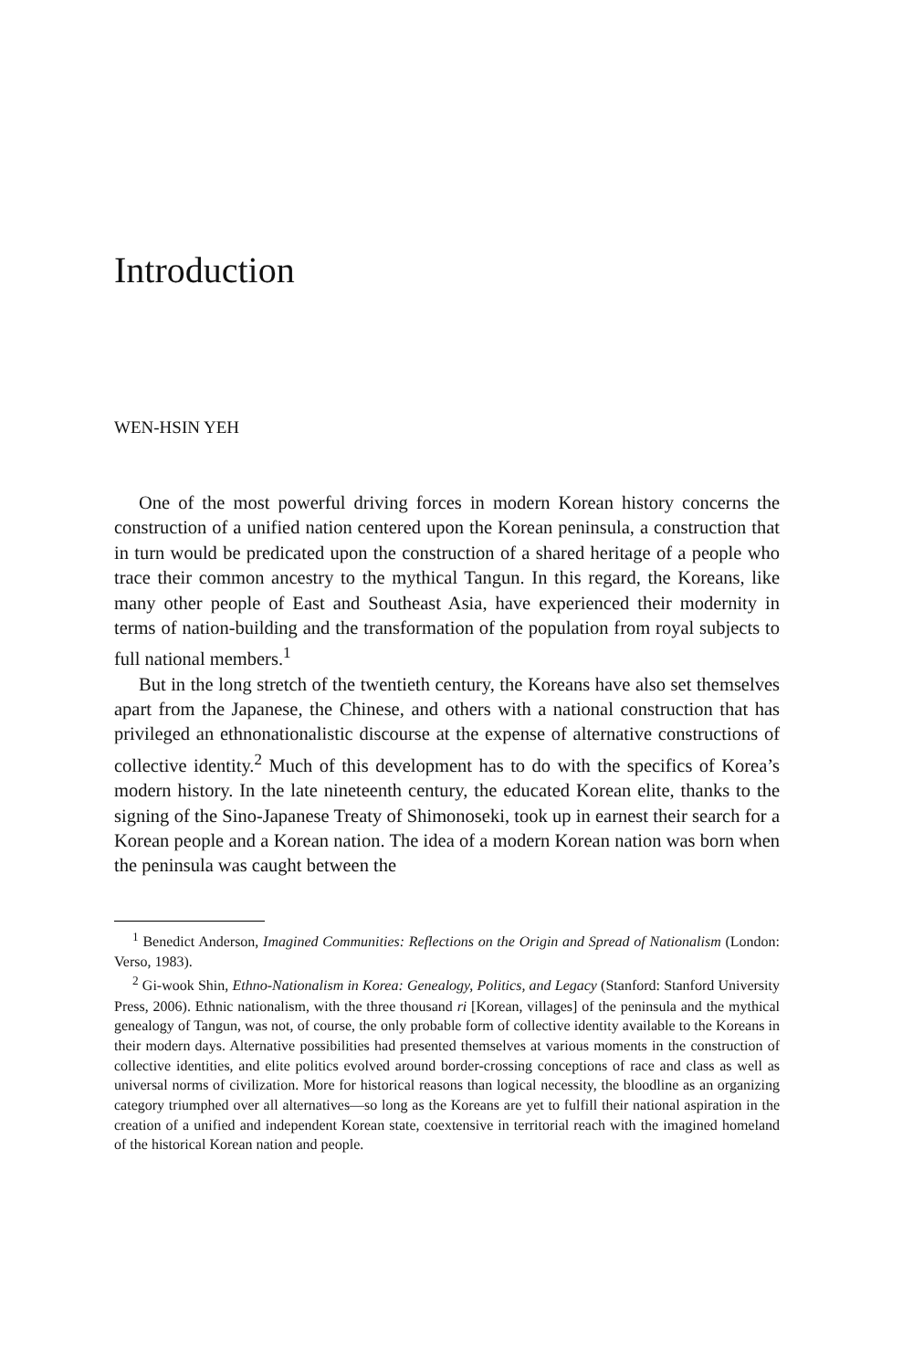Introduction
WEN-HSIN YEH
One of the most powerful driving forces in modern Korean history concerns the construction of a unified nation centered upon the Korean peninsula, a construction that in turn would be predicated upon the construction of a shared heritage of a people who trace their common ancestry to the mythical Tangun. In this regard, the Koreans, like many other people of East and Southeast Asia, have experienced their modernity in terms of nation-building and the transformation of the population from royal subjects to full national members.<sup>1</sup>
But in the long stretch of the twentieth century, the Koreans have also set themselves apart from the Japanese, the Chinese, and others with a national construction that has privileged an ethnonationalistic discourse at the expense of alternative constructions of collective identity.<sup>2</sup> Much of this development has to do with the specifics of Korea’s modern history. In the late nineteenth century, the educated Korean elite, thanks to the signing of the Sino-Japanese Treaty of Shimonoseki, took up in earnest their search for a Korean people and a Korean nation. The idea of a modern Korean nation was born when the peninsula was caught between the
<sup>1</sup> Benedict Anderson, Imagined Communities: Reflections on the Origin and Spread of Nationalism (London: Verso, 1983).
<sup>2</sup> Gi-wook Shin, Ethno-Nationalism in Korea: Genealogy, Politics, and Legacy (Stanford: Stanford University Press, 2006). Ethnic nationalism, with the three thousand ri [Korean, villages] of the peninsula and the mythical genealogy of Tangun, was not, of course, the only probable form of collective identity available to the Koreans in their modern days. Alternative possibilities had presented themselves at various moments in the construction of collective identities, and elite politics evolved around border-crossing conceptions of race and class as well as universal norms of civilization. More for historical reasons than logical necessity, the bloodline as an organizing category triumphed over all alternatives—so long as the Koreans are yet to fulfill their national aspiration in the creation of a unified and independent Korean state, coextensive in territorial reach with the imagined homeland of the historical Korean nation and people.